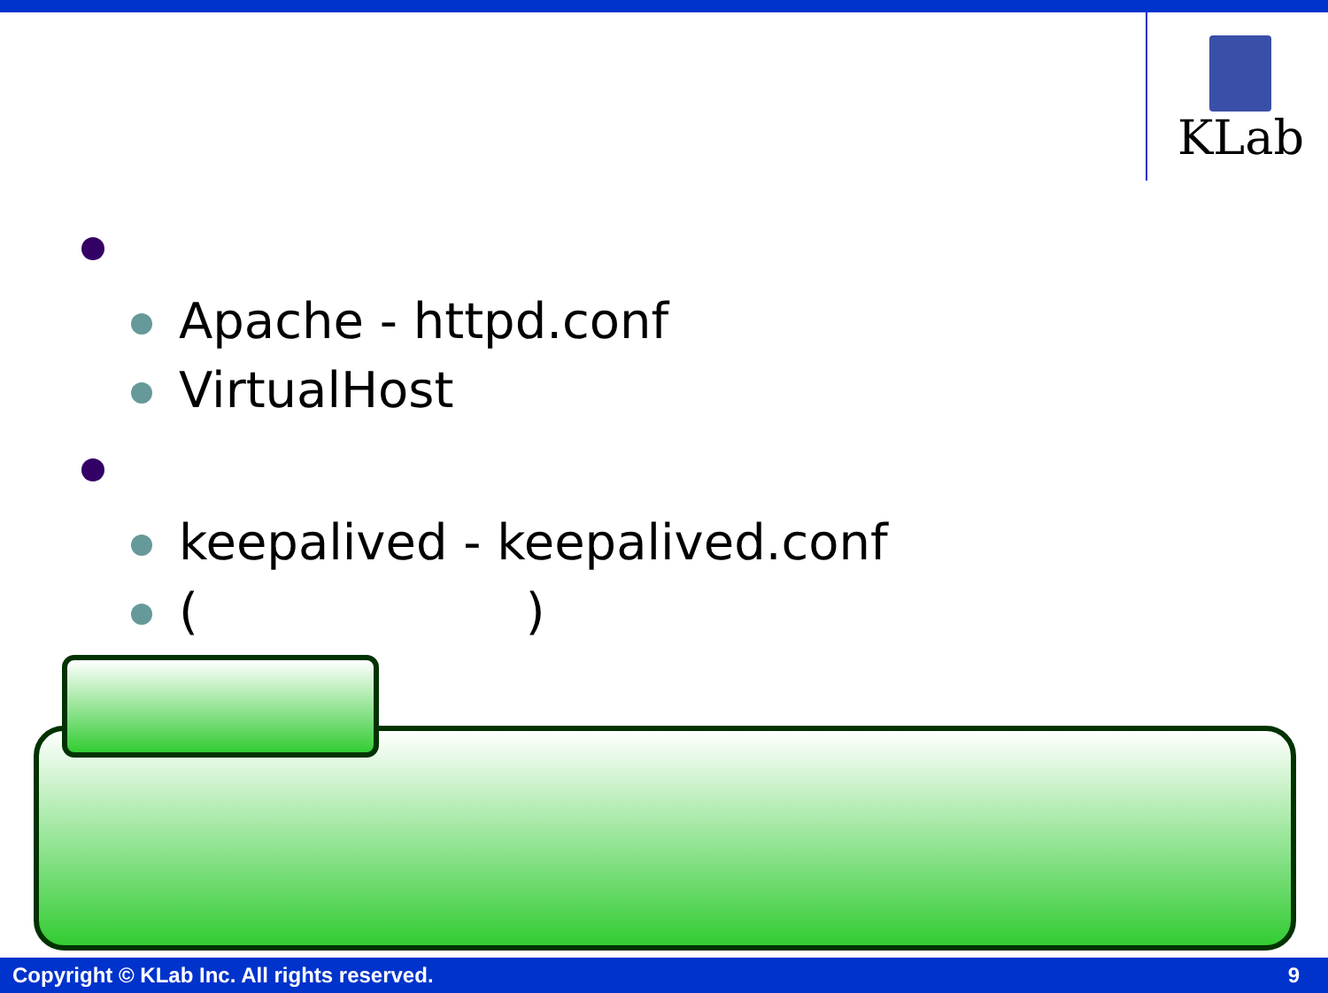KLab
Apache - httpd.conf
VirtualHost
keepalived - keepalived.conf ()
Copyright © KLab Inc. All rights reserved. 9